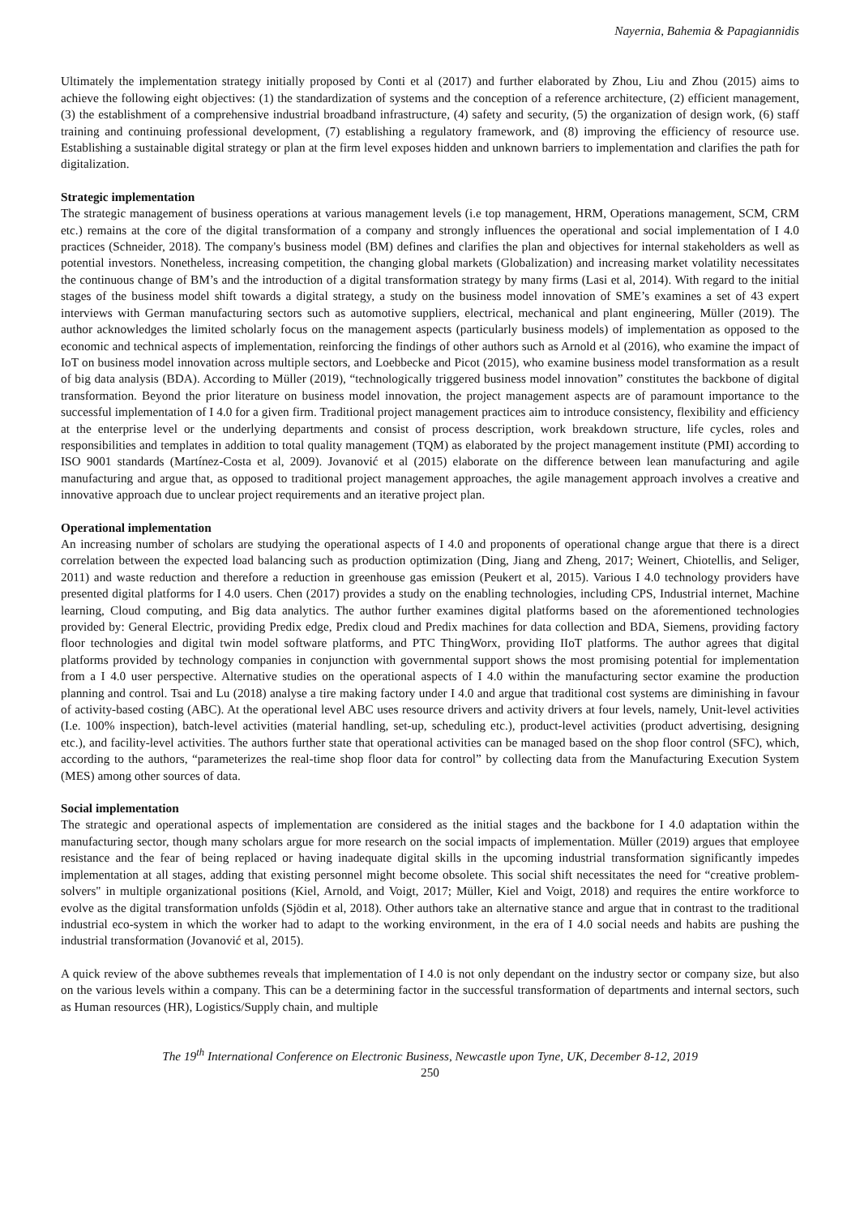Nayernia, Bahemia & Papagiannidis
Ultimately the implementation strategy initially proposed by Conti et al (2017) and further elaborated by Zhou, Liu and Zhou (2015) aims to achieve the following eight objectives: (1) the standardization of systems and the conception of a reference architecture, (2) efficient management, (3) the establishment of a comprehensive industrial broadband infrastructure, (4) safety and security, (5) the organization of design work, (6) staff training and continuing professional development, (7) establishing a regulatory framework, and (8) improving the efficiency of resource use. Establishing a sustainable digital strategy or plan at the firm level exposes hidden and unknown barriers to implementation and clarifies the path for digitalization.
Strategic implementation
The strategic management of business operations at various management levels (i.e top management, HRM, Operations management, SCM, CRM etc.) remains at the core of the digital transformation of a company and strongly influences the operational and social implementation of I 4.0 practices (Schneider, 2018). The company's business model (BM) defines and clarifies the plan and objectives for internal stakeholders as well as potential investors. Nonetheless, increasing competition, the changing global markets (Globalization) and increasing market volatility necessitates the continuous change of BM’s and the introduction of a digital transformation strategy by many firms (Lasi et al, 2014). With regard to the initial stages of the business model shift towards a digital strategy, a study on the business model innovation of SME’s examines a set of 43 expert interviews with German manufacturing sectors such as automotive suppliers, electrical, mechanical and plant engineering, Müller (2019). The author acknowledges the limited scholarly focus on the management aspects (particularly business models) of implementation as opposed to the economic and technical aspects of implementation, reinforcing the findings of other authors such as Arnold et al (2016), who examine the impact of IoT on business model innovation across multiple sectors, and Loebbecke and Picot (2015), who examine business model transformation as a result of big data analysis (BDA). According to Müller (2019), “technologically triggered business model innovation” constitutes the backbone of digital transformation. Beyond the prior literature on business model innovation, the project management aspects are of paramount importance to the successful implementation of I 4.0 for a given firm. Traditional project management practices aim to introduce consistency, flexibility and efficiency at the enterprise level or the underlying departments and consist of process description, work breakdown structure, life cycles, roles and responsibilities and templates in addition to total quality management (TQM) as elaborated by the project management institute (PMI) according to ISO 9001 standards (Martínez-Costa et al, 2009). Jovanović et al (2015) elaborate on the difference between lean manufacturing and agile manufacturing and argue that, as opposed to traditional project management approaches, the agile management approach involves a creative and innovative approach due to unclear project requirements and an iterative project plan.
Operational implementation
An increasing number of scholars are studying the operational aspects of I 4.0 and proponents of operational change argue that there is a direct correlation between the expected load balancing such as production optimization (Ding, Jiang and Zheng, 2017; Weinert, Chiotellis, and Seliger, 2011) and waste reduction and therefore a reduction in greenhouse gas emission (Peukert et al, 2015). Various I 4.0 technology providers have presented digital platforms for I 4.0 users. Chen (2017) provides a study on the enabling technologies, including CPS, Industrial internet, Machine learning, Cloud computing, and Big data analytics. The author further examines digital platforms based on the aforementioned technologies provided by: General Electric, providing Predix edge, Predix cloud and Predix machines for data collection and BDA, Siemens, providing factory floor technologies and digital twin model software platforms, and PTC ThingWorx, providing IIoT platforms. The author agrees that digital platforms provided by technology companies in conjunction with governmental support shows the most promising potential for implementation from a I 4.0 user perspective. Alternative studies on the operational aspects of I 4.0 within the manufacturing sector examine the production planning and control. Tsai and Lu (2018) analyse a tire making factory under I 4.0 and argue that traditional cost systems are diminishing in favour of activity-based costing (ABC). At the operational level ABC uses resource drivers and activity drivers at four levels, namely, Unit-level activities (I.e. 100% inspection), batch-level activities (material handling, set-up, scheduling etc.), product-level activities (product advertising, designing etc.), and facility-level activities. The authors further state that operational activities can be managed based on the shop floor control (SFC), which, according to the authors, “parameterizes the real-time shop floor data for control” by collecting data from the Manufacturing Execution System (MES) among other sources of data.
Social implementation
The strategic and operational aspects of implementation are considered as the initial stages and the backbone for I 4.0 adaptation within the manufacturing sector, though many scholars argue for more research on the social impacts of implementation. Müller (2019) argues that employee resistance and the fear of being replaced or having inadequate digital skills in the upcoming industrial transformation significantly impedes implementation at all stages, adding that existing personnel might become obsolete. This social shift necessitates the need for “creative problem-solvers" in multiple organizational positions (Kiel, Arnold, and Voigt, 2017; Müller, Kiel and Voigt, 2018) and requires the entire workforce to evolve as the digital transformation unfolds (Sjödin et al, 2018). Other authors take an alternative stance and argue that in contrast to the traditional industrial eco-system in which the worker had to adapt to the working environment, in the era of I 4.0 social needs and habits are pushing the industrial transformation (Jovanović et al, 2015).
A quick review of the above subthemes reveals that implementation of I 4.0 is not only dependant on the industry sector or company size, but also on the various levels within a company. This can be a determining factor in the successful transformation of departments and internal sectors, such as Human resources (HR), Logistics/Supply chain, and multiple
The 19<sup>th</sup> International Conference on Electronic Business, Newcastle upon Tyne, UK, December 8-12, 2019
250